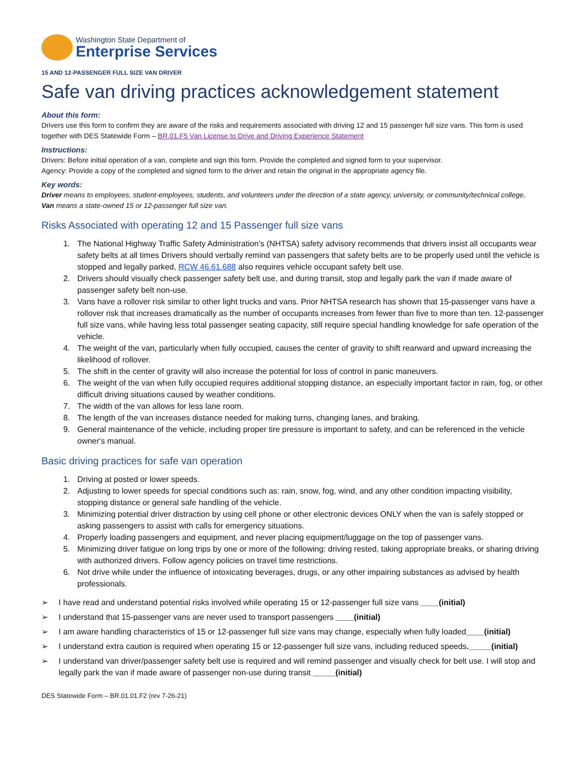Washington State Department of
Enterprise Services
15 AND 12-PASSENGER FULL SIZE VAN DRIVER
Safe van driving practices acknowledgement statement
About this form:
Drivers use this form to confirm they are aware of the risks and requirements associated with driving 12 and 15 passenger full size vans. This form is used together with DES Statewide Form – BR.01.F5 Van License to Drive and Driving Experience Statement
Instructions:
Drivers: Before initial operation of a van, complete and sign this form. Provide the completed and signed form to your supervisor.
Agency: Provide a copy of the completed and signed form to the driver and retain the original in the appropriate agency file.
Key words:
Driver means to employees, student-employees, students, and volunteers under the direction of a state agency, university, or community/technical college,
Van means a state-owned 15 or 12-passenger full size van.
Risks Associated with operating 12 and 15 Passenger full size vans
1. The National Highway Traffic Safety Administration’s (NHTSA) safety advisory recommends that drivers insist all occupants wear safety belts at all times Drivers should verbally remind van passengers that safety belts are to be properly used until the vehicle is stopped and legally parked, RCW 46.61.688 also requires vehicle occupant safety belt use.
2. Drivers should visually check passenger safety belt use, and during transit, stop and legally park the van if made aware of passenger safety belt non-use.
3. Vans have a rollover risk similar to other light trucks and vans. Prior NHTSA research has shown that 15-passenger vans have a rollover risk that increases dramatically as the number of occupants increases from fewer than five to more than ten. 12-passenger full size vans, while having less total passenger seating capacity, still require special handling knowledge for safe operation of the vehicle.
4. The weight of the van, particularly when fully occupied, causes the center of gravity to shift rearward and upward increasing the likelihood of rollover.
5. The shift in the center of gravity will also increase the potential for loss of control in panic maneuvers.
6. The weight of the van when fully occupied requires additional stopping distance, an especially important factor in rain, fog, or other difficult driving situations caused by weather conditions.
7. The width of the van allows for less lane room.
8. The length of the van increases distance needed for making turns, changing lanes, and braking.
9. General maintenance of the vehicle, including proper tire pressure is important to safety, and can be referenced in the vehicle owner's manual.
Basic driving practices for safe van operation
1. Driving at posted or lower speeds.
2. Adjusting to lower speeds for special conditions such as: rain, snow, fog, wind, and any other condition impacting visibility, stopping distance or general safe handling of the vehicle.
3. Minimizing potential driver distraction by using cell phone or other electronic devices ONLY when the van is safely stopped or asking passengers to assist with calls for emergency situations.
4. Properly loading passengers and equipment, and never placing equipment/luggage on the top of passenger vans.
5. Minimizing driver fatigue on long trips by one or more of the following: driving rested, taking appropriate breaks, or sharing driving with authorized drivers. Follow agency policies on travel time restrictions.
6. Not drive while under the influence of intoxicating beverages, drugs, or any other impairing substances as advised by health professionals.
➢ I have read and understand potential risks involved while operating 15 or 12-passenger full size vans ____(initial)
➢ I understand that 15-passenger vans are never used to transport passengers ____(initial)
➢ I am aware handling characteristics of 15 or 12-passenger full size vans may change, especially when fully loaded____(initial)
➢ I understand extra caution is required when operating 15 or 12-passenger full size vans, including reduced speeds._____(initial)
➢ I understand van driver/passenger safety belt use is required and will remind passenger and visually check for belt use. I will stop and legally park the van if made aware of passenger non-use during transit _____(initial)
DES Statewide Form – BR.01.01.F2 (rev 7-26-21)